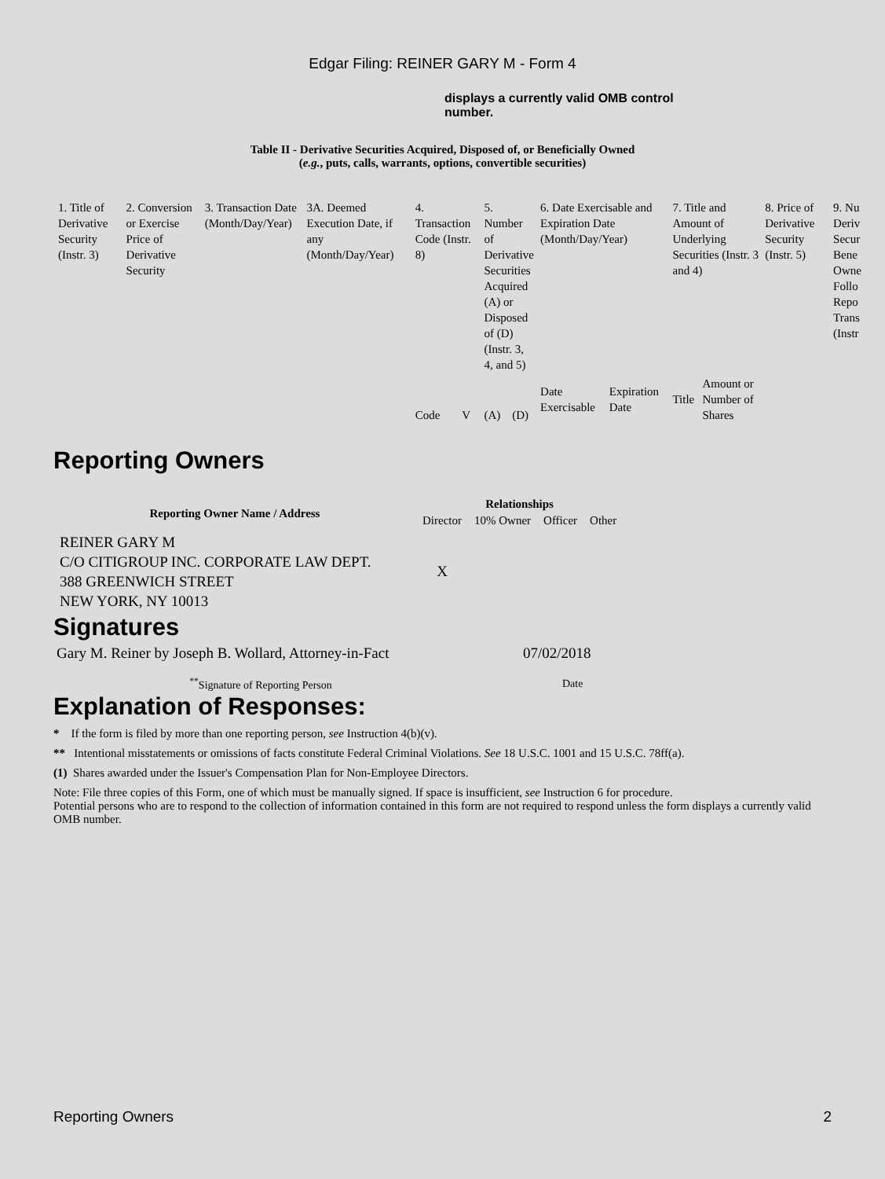Edgar Filing: REINER GARY M - Form 4
displays a currently valid OMB control number.
Table II - Derivative Securities Acquired, Disposed of, or Beneficially Owned
(e.g., puts, calls, warrants, options, convertible securities)
| 1. Title of Derivative Security (Instr. 3) | 2. Conversion or Exercise Price of Derivative Security | 3. Transaction Date (Month/Day/Year) | 3A. Deemed Execution Date, if any (Month/Day/Year) | 4. Transaction Code (Instr. 8) | | 5. Number of Derivative Securities Acquired (A) or Disposed of (D) (Instr. 3, 4, and 5) | | 6. Date Exercisable and Expiration Date (Month/Day/Year) | | 7. Title and Amount of Underlying Securities (Instr. 3 and 4) | | 8. Price of Derivative Security (Instr. 5) | 9. Nu Deriv Secur Bene Owne Follo Repo Trans (Instr |
| | | | | Code | V | (A) | (D) | Date Exercisable | Expiration Date | Title | Amount or Number of Shares | | |
Reporting Owners
| Reporting Owner Name / Address | Relationships | | | |
| --- | --- | --- | --- | --- |
| | Director | 10% Owner | Officer | Other |
| REINER GARY M C/O CITIGROUP INC. CORPORATE LAW DEPT. 388 GREENWICH STREET NEW YORK, NY 10013 | X | | | |
Signatures
| Gary M. Reiner by Joseph B. Wollard, Attorney-in-Fact | 07/02/2018 |
| <sup>**</sup> Signature of Reporting Person | Date |
Explanation of Responses:
* If the form is filed by more than one reporting person, see Instruction 4(b)(v).
** Intentional misstatements or omissions of facts constitute Federal Criminal Violations. See 18 U.S.C. 1001 and 15 U.S.C. 78ff(a).
(1) Shares awarded under the Issuer's Compensation Plan for Non-Employee Directors.
Note: File three copies of this Form, one of which must be manually signed. If space is insufficient, see Instruction 6 for procedure.
Potential persons who are to respond to the collection of information contained in this form are not required to respond unless the form displays a currently valid OMB number.
Reporting Owners 2